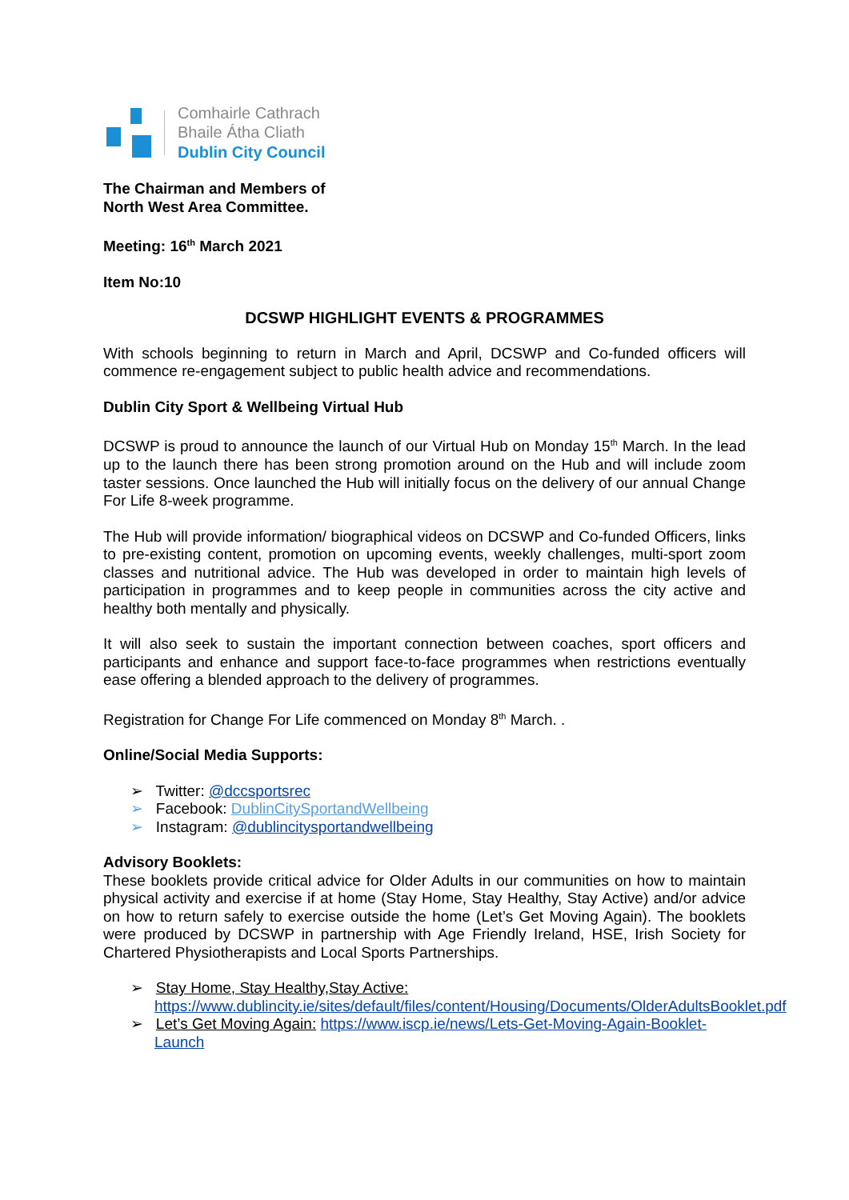Comhairle Cathrach
Bhaile Átha Cliath
Dublin City Council
The Chairman and Members of
North West Area Committee.
Meeting: 16<sup>th</sup> March 2021
Item No:10
DCSWP HIGHLIGHT EVENTS & PROGRAMMES
With schools beginning to return in March and April, DCSWP and Co-funded officers will commence re-engagement subject to public health advice and recommendations.
Dublin City Sport & Wellbeing Virtual Hub
DCSWP is proud to announce the launch of our Virtual Hub on Monday 15<sup>th</sup> March. In the lead up to the launch there has been strong promotion around on the Hub and will include zoom taster sessions. Once launched the Hub will initially focus on the delivery of our annual Change For Life 8-week programme.
The Hub will provide information/ biographical videos on DCSWP and Co-funded Officers, links to pre-existing content, promotion on upcoming events, weekly challenges, multi-sport zoom classes and nutritional advice. The Hub was developed in order to maintain high levels of participation in programmes and to keep people in communities across the city active and healthy both mentally and physically.
It will also seek to sustain the important connection between coaches, sport officers and participants and enhance and support face-to-face programmes when restrictions eventually ease offering a blended approach to the delivery of programmes.
Registration for Change For Life commenced on Monday 8<sup>th</sup> March. .
Online/Social Media Supports:
➢ Twitter: @dccsportsrec
➢ Facebook: DublinCitySportandWellbeing
➢ Instagram: @dublincitysportandwellbeing
Advisory Booklets:
These booklets provide critical advice for Older Adults in our communities on how to maintain physical activity and exercise if at home (Stay Home, Stay Healthy, Stay Active) and/or advice on how to return safely to exercise outside the home (Let’s Get Moving Again). The booklets were produced by DCSWP in partnership with Age Friendly Ireland, HSE, Irish Society for Chartered Physiotherapists and Local Sports Partnerships.
➢ Stay Home, Stay Healthy,Stay Active: https://www.dublincity.ie/sites/default/files/content/Housing/Documents/OlderAdultsBooklet.pdf
➢ Let’s Get Moving Again: https://www.iscp.ie/news/Lets-Get-Moving-Again-Booklet-Launch